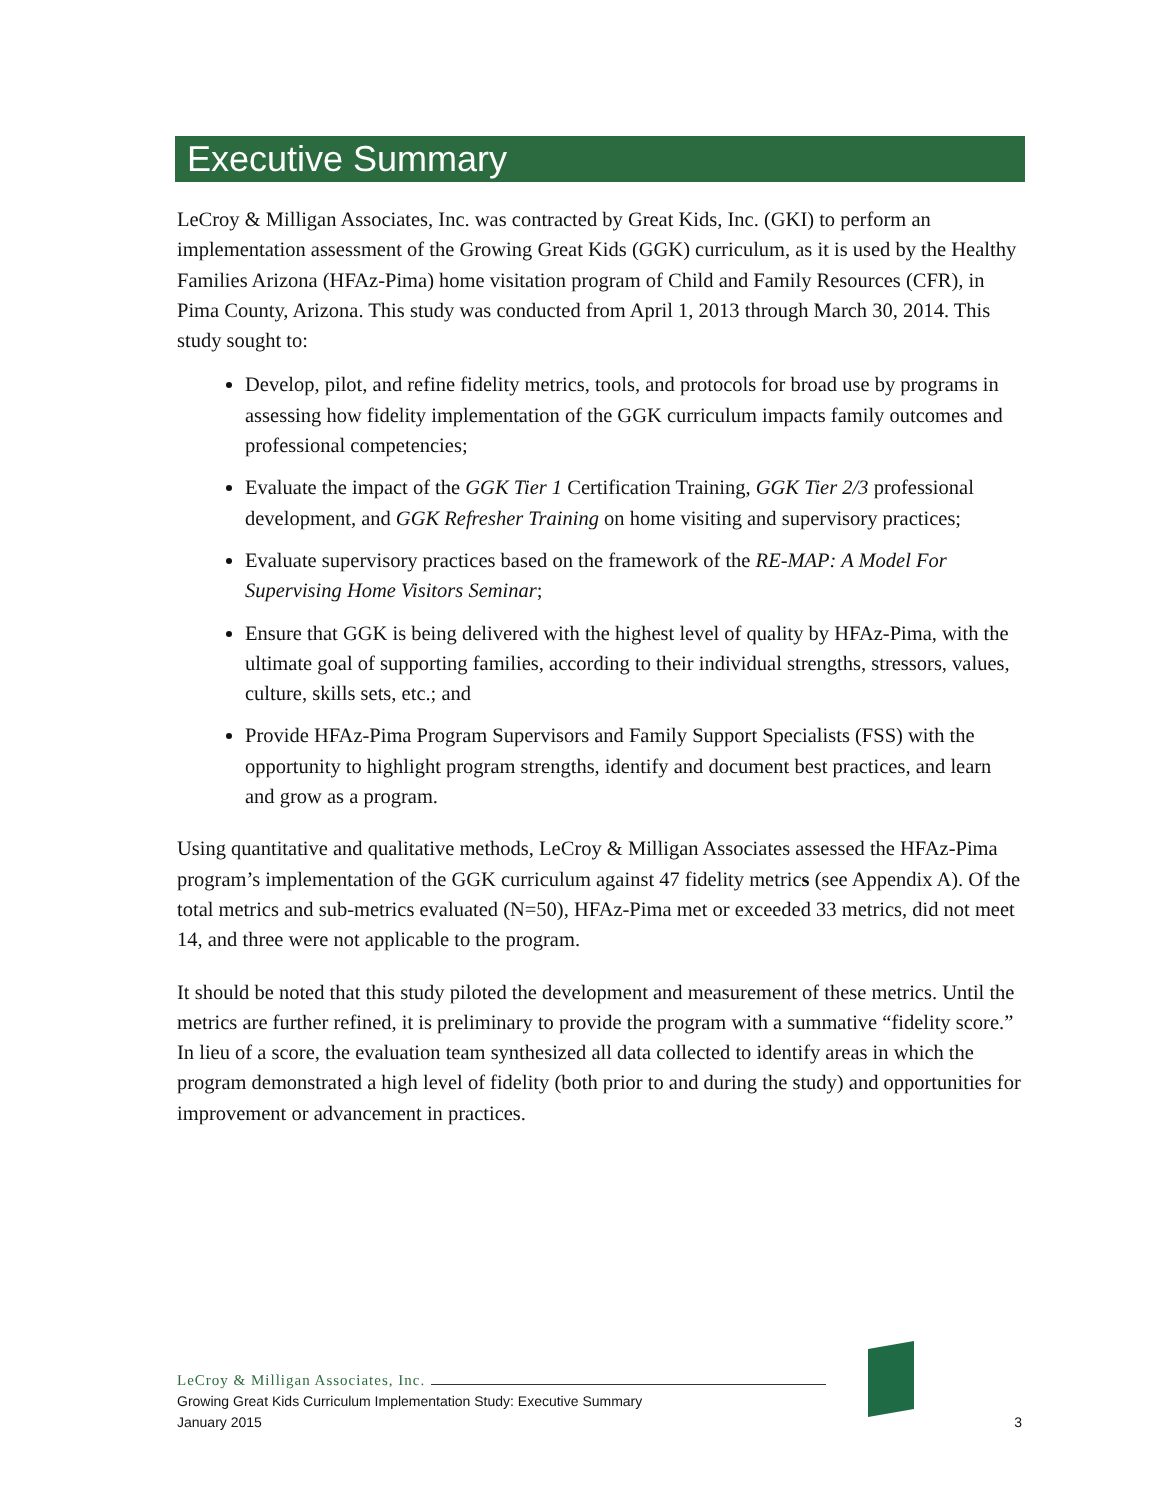Executive Summary
LeCroy & Milligan Associates, Inc. was contracted by Great Kids, Inc. (GKI) to perform an implementation assessment of the Growing Great Kids (GGK) curriculum, as it is used by the Healthy Families Arizona (HFAz-Pima) home visitation program of Child and Family Resources (CFR), in Pima County, Arizona. This study was conducted from April 1, 2013 through March 30, 2014. This study sought to:
Develop, pilot, and refine fidelity metrics, tools, and protocols for broad use by programs in assessing how fidelity implementation of the GGK curriculum impacts family outcomes and professional competencies;
Evaluate the impact of the GGK Tier 1 Certification Training, GGK Tier 2/3 professional development, and GGK Refresher Training on home visiting and supervisory practices;
Evaluate supervisory practices based on the framework of the RE-MAP: A Model For Supervising Home Visitors Seminar;
Ensure that GGK is being delivered with the highest level of quality by HFAz-Pima, with the ultimate goal of supporting families, according to their individual strengths, stressors, values, culture, skills sets, etc.; and
Provide HFAz-Pima Program Supervisors and Family Support Specialists (FSS) with the opportunity to highlight program strengths, identify and document best practices, and learn and grow as a program.
Using quantitative and qualitative methods, LeCroy & Milligan Associates assessed the HFAz-Pima program’s implementation of the GGK curriculum against 47 fidelity metrics (see Appendix A). Of the total metrics and sub-metrics evaluated (N=50), HFAz-Pima met or exceeded 33 metrics, did not meet 14, and three were not applicable to the program.
It should be noted that this study piloted the development and measurement of these metrics. Until the metrics are further refined, it is preliminary to provide the program with a summative “fidelity score.” In lieu of a score, the evaluation team synthesized all data collected to identify areas in which the program demonstrated a high level of fidelity (both prior to and during the study) and opportunities for improvement or advancement in practices.
LeCroy & Milligan Associates, Inc.
Growing Great Kids Curriculum Implementation Study: Executive Summary
January 2015
3